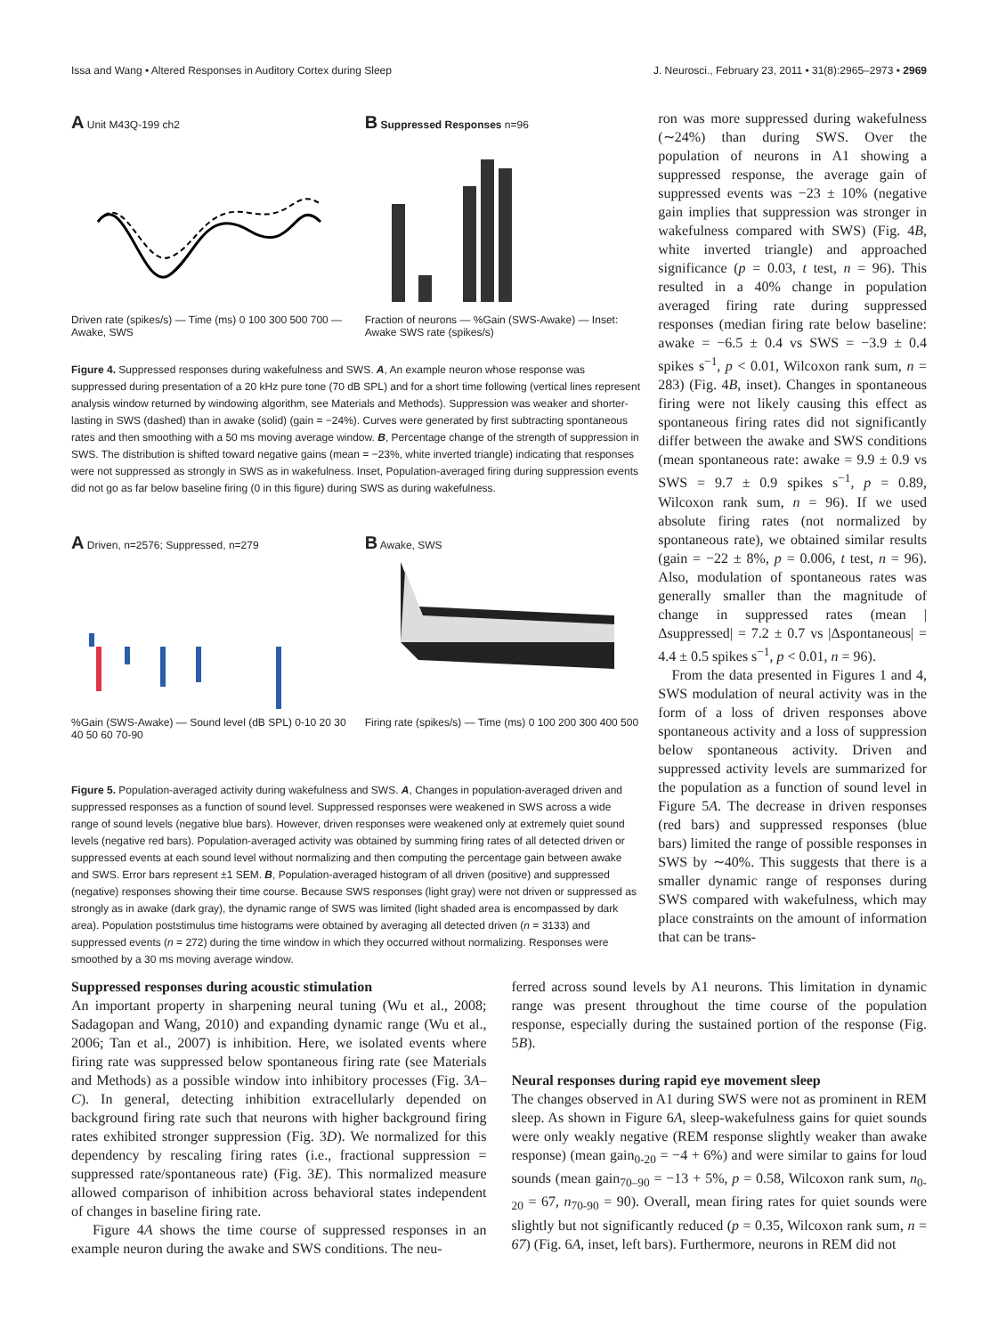Issa and Wang • Altered Responses in Auditory Cortex during Sleep J. Neurosci., February 23, 2011 • 31(8):2965–2973 • 2969
A Unit M43Q-199 ch2
Driven rate (spikes/s) — Time (ms) 0 100 300 500 700 — Awake, SWS
B Suppressed Responses n=96
Fraction of neurons — %Gain (SWS-Awake) — Inset: Awake SWS rate (spikes/s)
Figure 4. Suppressed responses during wakefulness and SWS. A, An example neuron whose response was suppressed during presentation of a 20 kHz pure tone (70 dB SPL) and for a short time following (vertical lines represent analysis window returned by windowing algorithm, see Materials and Methods). Suppression was weaker and shorter-lasting in SWS (dashed) than in awake (solid) (gain = −24%). Curves were generated by first subtracting spontaneous rates and then smoothing with a 50 ms moving average window. B, Percentage change of the strength of suppression in SWS. The distribution is shifted toward negative gains (mean = −23%, white inverted triangle) indicating that responses were not suppressed as strongly in SWS as in wakefulness. Inset, Population-averaged firing during suppression events did not go as far below baseline firing (0 in this figure) during SWS as during wakefulness.
A Driven, n=2576; Suppressed, n=279
%Gain (SWS-Awake) — Sound level (dB SPL) 0-10 20 30 40 50 60 70-90
B Awake, SWS
Firing rate (spikes/s) — Time (ms) 0 100 200 300 400 500
Figure 5. Population-averaged activity during wakefulness and SWS. A, Changes in population-averaged driven and suppressed responses as a function of sound level. Suppressed responses were weakened in SWS across a wide range of sound levels (negative blue bars). However, driven responses were weakened only at extremely quiet sound levels (negative red bars). Population-averaged activity was obtained by summing firing rates of all detected driven or suppressed events at each sound level without normalizing and then computing the percentage gain between awake and SWS. Error bars represent ±1 SEM. B, Population-averaged histogram of all driven (positive) and suppressed (negative) responses showing their time course. Because SWS responses (light gray) were not driven or suppressed as strongly as in awake (dark gray), the dynamic range of SWS was limited (light shaded area is encompassed by dark area). Population poststimulus time histograms were obtained by averaging all detected driven (n = 3133) and suppressed events (n = 272) during the time window in which they occurred without normalizing. Responses were smoothed by a 30 ms moving average window.
ron was more suppressed during wakefulness (∼24%) than during SWS. Over the population of neurons in A1 showing a suppressed response, the average gain of suppressed events was −23 ± 10% (negative gain implies that suppression was stronger in wakefulness compared with SWS) (Fig. 4B, white inverted triangle) and approached significance (p = 0.03, t test, n = 96). This resulted in a 40% change in population averaged firing rate during suppressed responses (median firing rate below baseline: awake = −6.5 ± 0.4 vs SWS = −3.9 ± 0.4 spikes s<sup>−1</sup>, p < 0.01, Wilcoxon rank sum, n = 283) (Fig. 4B, inset). Changes in spontaneous firing were not likely causing this effect as spontaneous firing rates did not significantly differ between the awake and SWS conditions (mean spontaneous rate: awake = 9.9 ± 0.9 vs SWS = 9.7 ± 0.9 spikes s<sup>−1</sup>, p = 0.89, Wilcoxon rank sum, n = 96). If we used absolute firing rates (not normalized by spontaneous rate), we obtained similar results (gain = −22 ± 8%, p = 0.006, t test, n = 96). Also, modulation of spontaneous rates was generally smaller than the magnitude of change in suppressed rates (mean |Δsuppressed| = 7.2 ± 0.7 vs |Δspontaneous| = 4.4 ± 0.5 spikes s<sup>−1</sup>, p < 0.01, n = 96).
From the data presented in Figures 1 and 4, SWS modulation of neural activity was in the form of a loss of driven responses above spontaneous activity and a loss of suppression below spontaneous activity. Driven and suppressed activity levels are summarized for the population as a function of sound level in Figure 5A. The decrease in driven responses (red bars) and suppressed responses (blue bars) limited the range of possible responses in SWS by ∼40%. This suggests that there is a smaller dynamic range of responses during SWS compared with wakefulness, which may place constraints on the amount of information that can be trans-
Suppressed responses during acoustic stimulation
An important property in sharpening neural tuning (Wu et al., 2008; Sadagopan and Wang, 2010) and expanding dynamic range (Wu et al., 2006; Tan et al., 2007) is inhibition. Here, we isolated events where firing rate was suppressed below spontaneous firing rate (see Materials and Methods) as a possible window into inhibitory processes (Fig. 3A–C). In general, detecting inhibition extracellularly depended on background firing rate such that neurons with higher background firing rates exhibited stronger suppression (Fig. 3D). We normalized for this dependency by rescaling firing rates (i.e., fractional suppression = suppressed rate/spontaneous rate) (Fig. 3E). This normalized measure allowed comparison of inhibition across behavioral states independent of changes in baseline firing rate.
Figure 4A shows the time course of suppressed responses in an example neuron during the awake and SWS conditions. The neu-
ferred across sound levels by A1 neurons. This limitation in dynamic range was present throughout the time course of the population response, especially during the sustained portion of the response (Fig. 5B).
Neural responses during rapid eye movement sleep
The changes observed in A1 during SWS were not as prominent in REM sleep. As shown in Figure 6A, sleep-wakefulness gains for quiet sounds were only weakly negative (REM response slightly weaker than awake response) (mean gain<sub>0-20</sub> = −4 + 6%) and were similar to gains for loud sounds (mean gain<sub>70–90</sub> = −13 + 5%, p = 0.58, Wilcoxon rank sum, n<sub>0-20</sub> = 67, n<sub>70-90</sub> = 90). Overall, mean firing rates for quiet sounds were slightly but not significantly reduced (p = 0.35, Wilcoxon rank sum, n = 67) (Fig. 6A, inset, left bars). Furthermore, neurons in REM did not